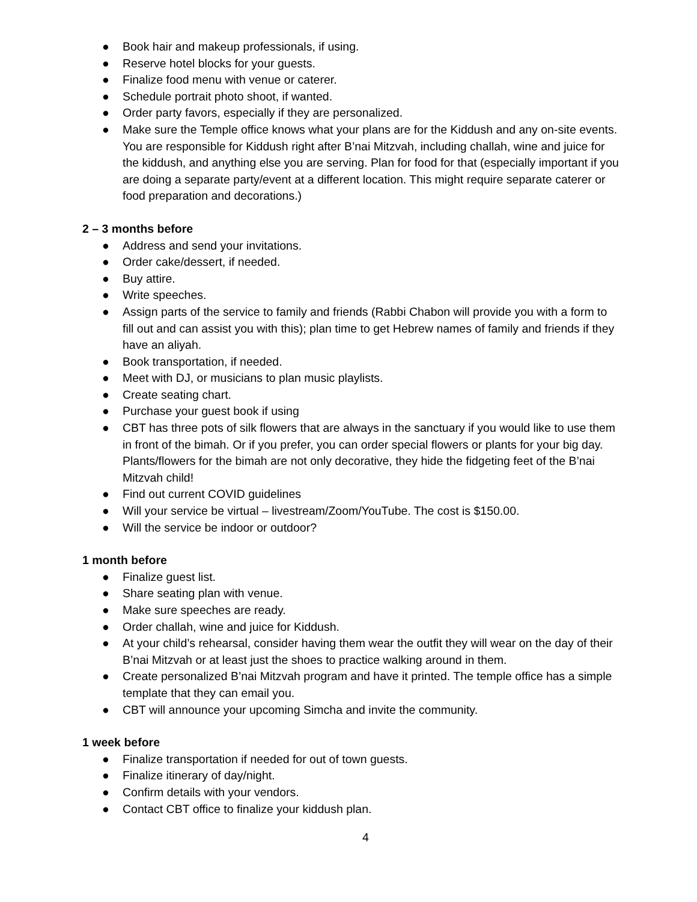● Book hair and makeup professionals, if using.
● Reserve hotel blocks for your guests.
● Finalize food menu with venue or caterer.
● Schedule portrait photo shoot, if wanted.
● Order party favors, especially if they are personalized.
● Make sure the Temple office knows what your plans are for the Kiddush and any on-site events. You are responsible for Kiddush right after B’nai Mitzvah, including challah, wine and juice for the kiddush, and anything else you are serving. Plan for food for that (especially important if you are doing a separate party/event at a different location. This might require separate caterer or food preparation and decorations.)
2 – 3 months before
● Address and send your invitations.
● Order cake/dessert, if needed.
● Buy attire.
● Write speeches.
● Assign parts of the service to family and friends (Rabbi Chabon will provide you with a form to fill out and can assist you with this); plan time to get Hebrew names of family and friends if they have an aliyah.
● Book transportation, if needed.
● Meet with DJ, or musicians to plan music playlists.
● Create seating chart.
● Purchase your guest book if using
● CBT has three pots of silk flowers that are always in the sanctuary if you would like to use them in front of the bimah. Or if you prefer, you can order special flowers or plants for your big day. Plants/flowers for the bimah are not only decorative, they hide the fidgeting feet of the B’nai Mitzvah child!
● Find out current COVID guidelines
● Will your service be virtual – livestream/Zoom/YouTube. The cost is $150.00.
● Will the service be indoor or outdoor?
1 month before
● Finalize guest list.
● Share seating plan with venue.
● Make sure speeches are ready.
● Order challah, wine and juice for Kiddush.
● At your child’s rehearsal, consider having them wear the outfit they will wear on the day of their B’nai Mitzvah or at least just the shoes to practice walking around in them.
● Create personalized B’nai Mitzvah program and have it printed. The temple office has a simple template that they can email you.
● CBT will announce your upcoming Simcha and invite the community.
1 week before
● Finalize transportation if needed for out of town guests.
● Finalize itinerary of day/night.
● Confirm details with your vendors.
● Contact CBT office to finalize your kiddush plan.
4